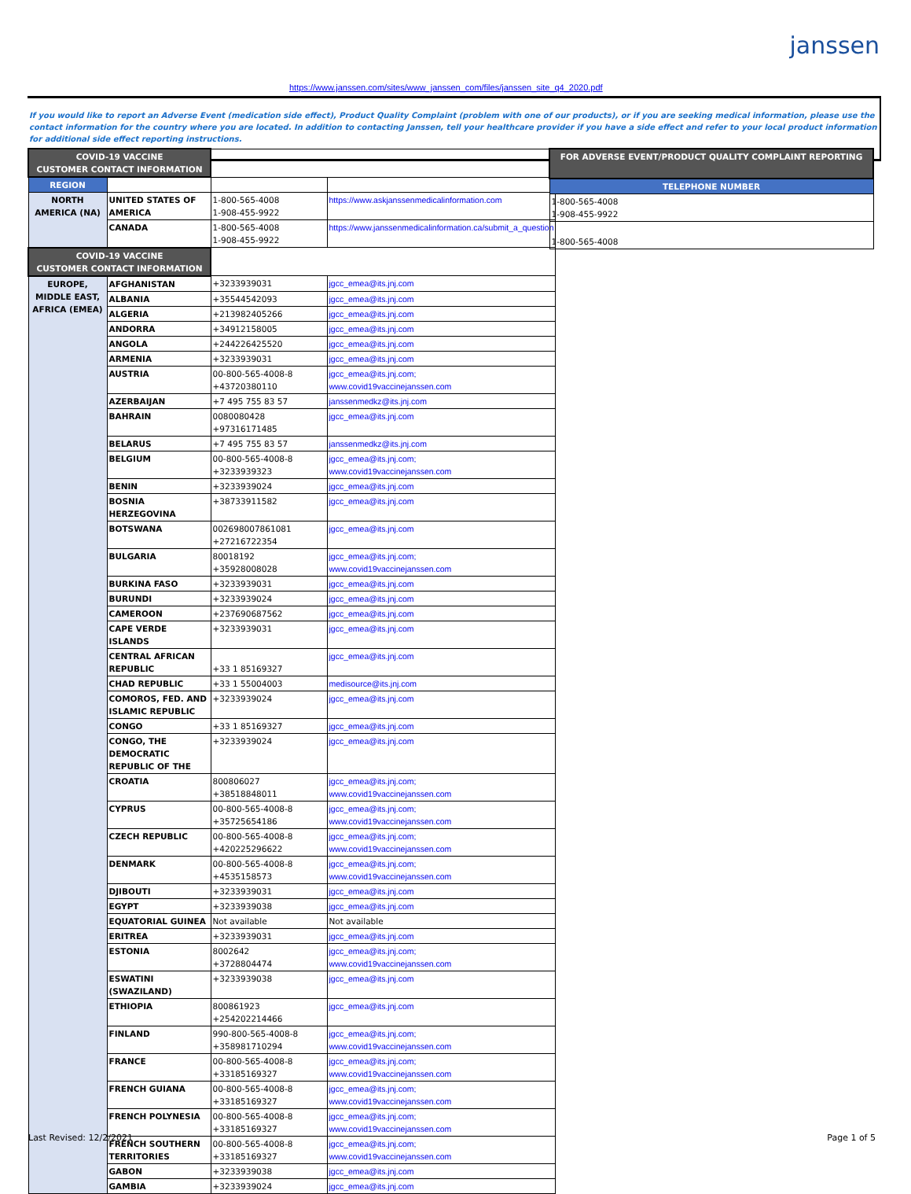janssen
https://www.janssen.com/sites/www_janssen_com/files/janssen_site_q4_2020.pdf
If you would like to report an Adverse Event (medication side effect), Product Quality Complaint (problem with one of our products), or if you are seeking medical information, please use the contact information for the country where you are located. In addition to contacting Janssen, tell your healthcare provider if you have a side effect and refer to your local product information for additional side effect reporting instructions.
| COVID-19 VACCINE CUSTOMER CONTACT INFORMATION | | | |
| REGION | | | |
| NORTH AMERICA (NA) | UNITED STATES OF AMERICA | 1-800-565-4008 1-908-455-9922 | https://www.askjanssenmedicalinformation.com |
| | CANADA | 1-800-565-4008 1-908-455-9922 | https://www.janssenmedicalinformation.ca/submit_a_question |
| COVID-19 VACCINE CUSTOMER CONTACT INFORMATION | | | |
| EUROPE, MIDDLE EAST, AFRICA (EMEA) | AFGHANISTAN | +3233939031 | jgcc_emea@its.jnj.com |
| | ALBANIA | +35544542093 | jgcc_emea@its.jnj.com |
| | ALGERIA | +213982405266 | jgcc_emea@its.jnj.com |
| | ANDORRA | +34912158005 | jgcc_emea@its.jnj.com |
| | ANGOLA | +244226425520 | jgcc_emea@its.jnj.com |
| | ARMENIA | +3233939031 | jgcc_emea@its.jnj.com |
| | AUSTRIA | 00-800-565-4008-8 +43720380110 | jgcc_emea@its.jnj.com; www.covid19vaccinejanssen.com |
| | AZERBAIJAN | +7 495 755 83 57 | janssenmedkz@its.jnj.com |
| | BAHRAIN | 0080080428 +97316171485 | jgcc_emea@its.jnj.com |
| | BELARUS | +7 495 755 83 57 | janssenmedkz@its.jnj.com |
| | BELGIUM | 00-800-565-4008-8 +3233939323 | jgcc_emea@its.jnj.com; www.covid19vaccinejanssen.com |
| | BENIN | +3233939024 | jgcc_emea@its.jnj.com |
| | BOSNIA HERZEGOVINA | +38733911582 | jgcc_emea@its.jnj.com |
| | BOTSWANA | 002698007861081 +27216722354 | jgcc_emea@its.jnj.com |
| | BULGARIA | 80018192 +35928008028 | jgcc_emea@its.jnj.com; www.covid19vaccinejanssen.com |
| | BURKINA FASO | +3233939031 | jgcc_emea@its.jnj.com |
| | BURUNDI | +3233939024 | jgcc_emea@its.jnj.com |
| | CAMEROON | +237690687562 | jgcc_emea@its.jnj.com |
| | CAPE VERDE ISLANDS | +3233939031 | jgcc_emea@its.jnj.com |
| | CENTRAL AFRICAN REPUBLIC | +33 1 85169327 | jgcc_emea@its.jnj.com |
| | CHAD REPUBLIC | +33 1 55004003 | medisource@its.jnj.com |
| | COMOROS, FED. AND ISLAMIC REPUBLIC | +3233939024 | jgcc_emea@its.jnj.com |
| | CONGO | +33 1 85169327 | jgcc_emea@its.jnj.com |
| | CONGO, THE DEMOCRATIC REPUBLIC OF THE | +3233939024 | jgcc_emea@its.jnj.com |
| | CROATIA | 800806027 +38518848011 | jgcc_emea@its.jnj.com; www.covid19vaccinejanssen.com |
| | CYPRUS | 00-800-565-4008-8 +35725654186 | jgcc_emea@its.jnj.com; www.covid19vaccinejanssen.com |
| | CZECH REPUBLIC | 00-800-565-4008-8 +420225296622 | jgcc_emea@its.jnj.com; www.covid19vaccinejanssen.com |
| | DENMARK | 00-800-565-4008-8 +4535158573 | jgcc_emea@its.jnj.com; www.covid19vaccinejanssen.com |
| | DJIBOUTI | +3233939031 | jgcc_emea@its.jnj.com |
| | EGYPT | +3233939038 | jgcc_emea@its.jnj.com |
| | EQUATORIAL GUINEA | Not available | Not available |
| | ERITREA | +3233939031 | jgcc_emea@its.jnj.com |
| | ESTONIA | 8002642 +3728804474 | jgcc_emea@its.jnj.com; www.covid19vaccinejanssen.com |
| | ESWATINI (SWAZILAND) | +3233939038 | jgcc_emea@its.jnj.com |
| | ETHIOPIA | 800861923 +254202214466 | jgcc_emea@its.jnj.com |
| | FINLAND | 990-800-565-4008-8 +358981710294 | jgcc_emea@its.jnj.com; www.covid19vaccinejanssen.com |
| | FRANCE | 00-800-565-4008-8 +33185169327 | jgcc_emea@its.jnj.com; www.covid19vaccinejanssen.com |
| | FRENCH GUIANA | 00-800-565-4008-8 +33185169327 | jgcc_emea@its.jnj.com; www.covid19vaccinejanssen.com |
| | FRENCH POLYNESIA | 00-800-565-4008-8 +33185169327 | jgcc_emea@its.jnj.com; www.covid19vaccinejanssen.com |
| | FRENCH SOUTHERN TERRITORIES | 00-800-565-4008-8 +33185169327 | jgcc_emea@its.jnj.com; www.covid19vaccinejanssen.com |
| | GABON | +3233939038 | jgcc_emea@its.jnj.com |
| | GAMBIA | +3233939024 | jgcc_emea@its.jnj.com |
| FOR ADVERSE EVENT/PRODUCT QUALITY COMPLAINT REPORTING |
| TELEPHONE NUMBER |
| 1-800-565-4008 1-908-455-9922 |
| 1-800-565-4008 |
Last Revised: 12/2/2021 Page 1 of 5